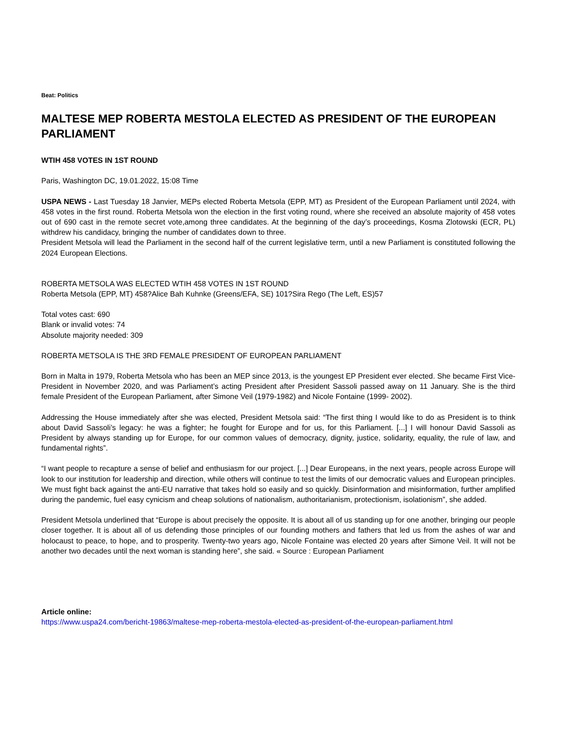Beat: Politics
MALTESE MEP ROBERTA MESTOLA ELECTED AS PRESIDENT OF THE EUROPEAN PARLIAMENT
WTIH 458 VOTES IN 1ST ROUND
Paris, Washington DC, 19.01.2022, 15:08 Time
USPA NEWS - Last Tuesday 18 Janvier, MEPs elected Roberta Metsola (EPP, MT) as President of the European Parliament until 2024, with 458 votes in the first round. Roberta Metsola won the election in the first voting round, where she received an absolute majority of 458 votes out of 690 cast in the remote secret vote,among three candidates. At the beginning of the day’s proceedings, Kosma Zlotowski (ECR, PL) withdrew his candidacy, bringing the number of candidates down to three.
President Metsola will lead the Parliament in the second half of the current legislative term, until a new Parliament is constituted following the 2024 European Elections.
ROBERTA METSOLA WAS ELECTED WTIH 458 VOTES IN 1ST ROUND
Roberta Metsola (EPP, MT) 458?Alice Bah Kuhnke (Greens/EFA, SE) 101?Sira Rego (The Left, ES)57
Total votes cast: 690
Blank or invalid votes: 74
Absolute majority needed: 309
ROBERTA METSOLA IS THE 3RD FEMALE PRESIDENT OF EUROPEAN PARLIAMENT
Born in Malta in 1979, Roberta Metsola who has been an MEP since 2013, is the youngest EP President ever elected. She became First Vice-President in November 2020, and was Parliament’s acting President after President Sassoli passed away on 11 January. She is the third female President of the European Parliament, after Simone Veil (1979-1982) and Nicole Fontaine (1999- 2002).
Addressing the House immediately after she was elected, President Metsola said: “The first thing I would like to do as President is to think about David Sassoli’s legacy: he was a fighter; he fought for Europe and for us, for this Parliament. [...] I will honour David Sassoli as President by always standing up for Europe, for our common values of democracy, dignity, justice, solidarity, equality, the rule of law, and fundamental rights”.
“I want people to recapture a sense of belief and enthusiasm for our project. [...] Dear Europeans, in the next years, people across Europe will look to our institution for leadership and direction, while others will continue to test the limits of our democratic values and European principles. We must fight back against the anti-EU narrative that takes hold so easily and so quickly. Disinformation and misinformation, further amplified during the pandemic, fuel easy cynicism and cheap solutions of nationalism, authoritarianism, protectionism, isolationism”, she added.
President Metsola underlined that “Europe is about precisely the opposite. It is about all of us standing up for one another, bringing our people closer together. It is about all of us defending those principles of our founding mothers and fathers that led us from the ashes of war and holocaust to peace, to hope, and to prosperity. Twenty-two years ago, Nicole Fontaine was elected 20 years after Simone Veil. It will not be another two decades until the next woman is standing here”, she said. « Source : European Parliament
Article online:
https://www.uspa24.com/bericht-19863/maltese-mep-roberta-mestola-elected-as-president-of-the-european-parliament.html